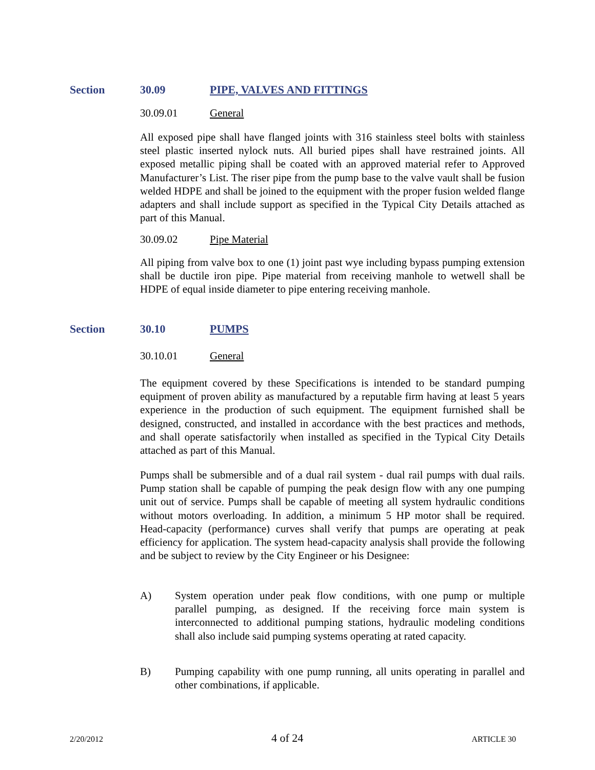Section 30.09 PIPE, VALVES AND FITTINGS
30.09.01 General
All exposed pipe shall have flanged joints with 316 stainless steel bolts with stainless steel plastic inserted nylock nuts. All buried pipes shall have restrained joints. All exposed metallic piping shall be coated with an approved material refer to Approved Manufacturer’s List. The riser pipe from the pump base to the valve vault shall be fusion welded HDPE and shall be joined to the equipment with the proper fusion welded flange adapters and shall include support as specified in the Typical City Details attached as part of this Manual.
30.09.02 Pipe Material
All piping from valve box to one (1) joint past wye including bypass pumping extension shall be ductile iron pipe. Pipe material from receiving manhole to wetwell shall be HDPE of equal inside diameter to pipe entering receiving manhole.
Section 30.10 PUMPS
30.10.01 General
The equipment covered by these Specifications is intended to be standard pumping equipment of proven ability as manufactured by a reputable firm having at least 5 years experience in the production of such equipment. The equipment furnished shall be designed, constructed, and installed in accordance with the best practices and methods, and shall operate satisfactorily when installed as specified in the Typical City Details attached as part of this Manual.
Pumps shall be submersible and of a dual rail system - dual rail pumps with dual rails. Pump station shall be capable of pumping the peak design flow with any one pumping unit out of service. Pumps shall be capable of meeting all system hydraulic conditions without motors overloading. In addition, a minimum 5 HP motor shall be required. Head-capacity (performance) curves shall verify that pumps are operating at peak efficiency for application. The system head-capacity analysis shall provide the following and be subject to review by the City Engineer or his Designee:
A) System operation under peak flow conditions, with one pump or multiple parallel pumping, as designed. If the receiving force main system is interconnected to additional pumping stations, hydraulic modeling conditions shall also include said pumping systems operating at rated capacity.
B) Pumping capability with one pump running, all units operating in parallel and other combinations, if applicable.
2/20/2012 4 of 24 ARTICLE 30